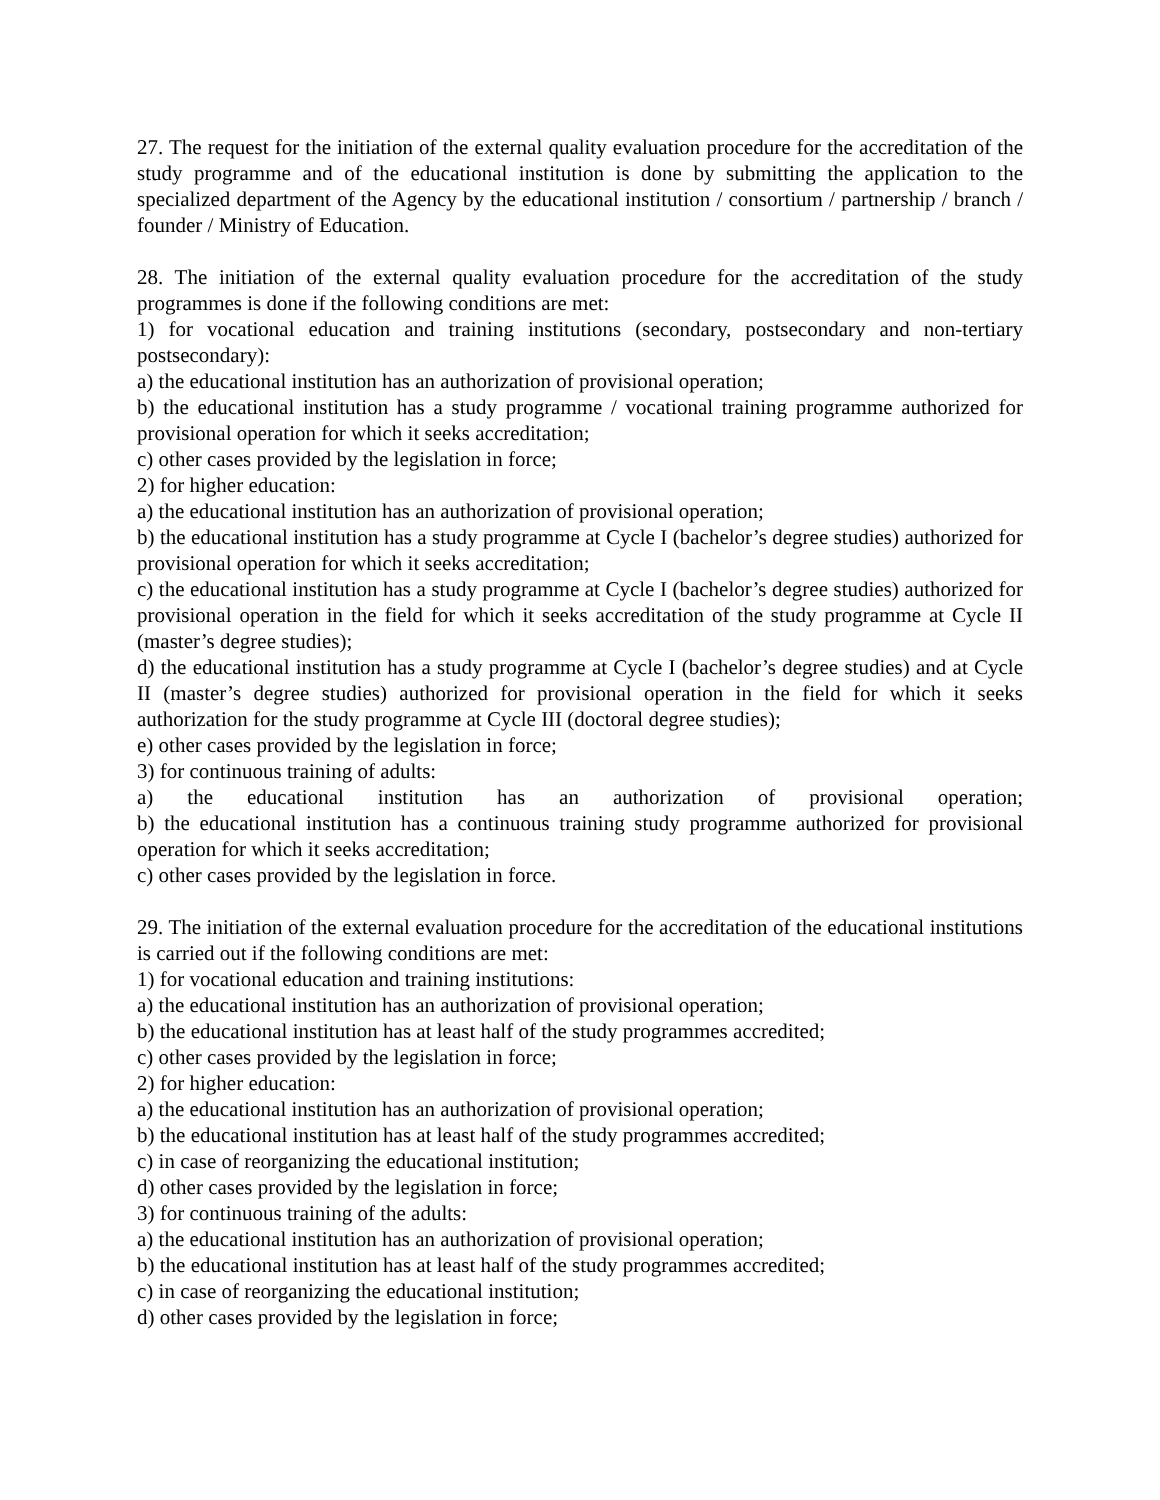27. The request for the initiation of the external quality evaluation procedure for the accreditation of the study programme and of the educational institution is done by submitting the application to the specialized department of the Agency by the educational institution / consortium / partnership / branch / founder / Ministry of Education.
28. The initiation of the external quality evaluation procedure for the accreditation of the study programmes is done if the following conditions are met:
1) for vocational education and training institutions (secondary, postsecondary and non-tertiary postsecondary):
a) the educational institution has an authorization of provisional operation;
b) the educational institution has a study programme / vocational training programme authorized for provisional operation for which it seeks accreditation;
c) other cases provided by the legislation in force;
2) for higher education:
a) the educational institution has an authorization of provisional operation;
b) the educational institution has a study programme at Cycle I (bachelor’s degree studies) authorized for provisional operation for which it seeks accreditation;
c) the educational institution has a study programme at Cycle I (bachelor’s degree studies) authorized for provisional operation in the field for which it seeks accreditation of the study programme at Cycle II (master’s degree studies);
d) the educational institution has a study programme at Cycle I (bachelor’s degree studies) and at Cycle II (master’s degree studies) authorized for provisional operation in the field for which it seeks authorization for the study programme at Cycle III (doctoral degree studies);
e) other cases provided by the legislation in force;
3) for continuous training of adults:
a) the educational institution has an authorization of provisional operation;
b) the educational institution has a continuous training study programme authorized for provisional operation for which it seeks accreditation;
c) other cases provided by the legislation in force.
29. The initiation of the external evaluation procedure for the accreditation of the educational institutions is carried out if the following conditions are met:
1) for vocational education and training institutions:
a) the educational institution has an authorization of provisional operation;
b) the educational institution has at least half of the study programmes accredited;
c) other cases provided by the legislation in force;
2) for higher education:
a) the educational institution has an authorization of provisional operation;
b) the educational institution has at least half of the study programmes accredited;
c) in case of reorganizing the educational institution;
d) other cases provided by the legislation in force;
3) for continuous training of the adults:
a) the educational institution has an authorization of provisional operation;
b) the educational institution has at least half of the study programmes accredited;
c) in case of reorganizing the educational institution;
d) other cases provided by the legislation in force;